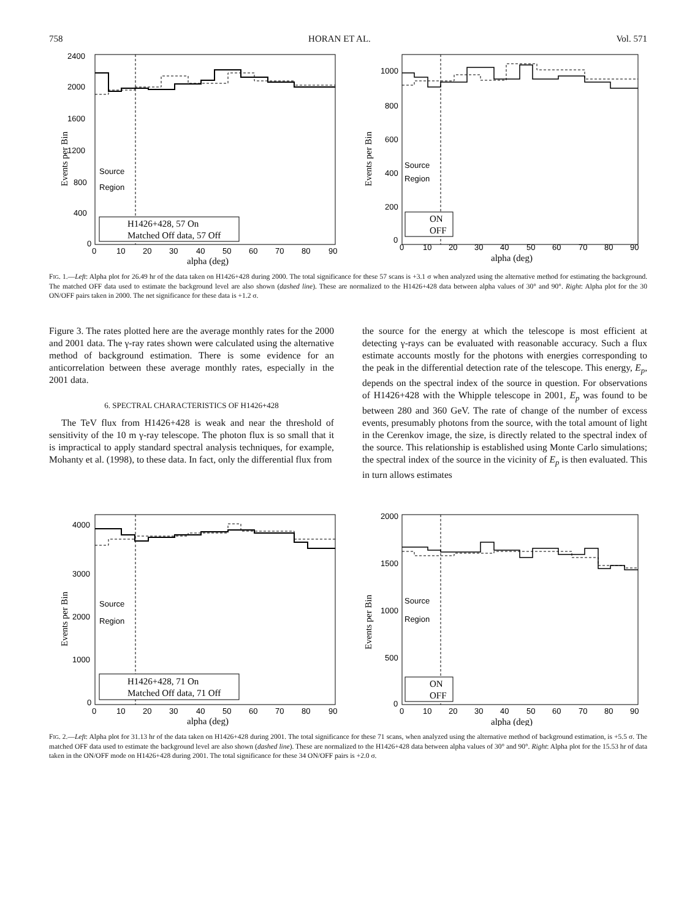758 HORAN ET AL. Vol. 571
2400
2000
1600
1200
800
400
0
0
10
20
30
40
50
60
70
80
90
alpha (deg)
Events per Bin
Source
Region
H1426+428, 57 On
Matched Off data, 57 Off
1000
800
600
400
200
0
0
10
20
30
40
50
60
70
80
90
alpha (deg)
Events per Bin
Source
Region
ON
OFF
FIG. 1.—Left: Alpha plot for 26.49 hr of the data taken on H1426+428 during 2000. The total significance for these 57 scans is +3.1 σ when analyzed using the alternative method for estimating the background. The matched OFF data used to estimate the background level are also shown (dashed line). These are normalized to the H1426+428 data between alpha values of 30° and 90°. Right: Alpha plot for the 30 ON/OFF pairs taken in 2000. The net significance for these data is +1.2 σ.
Figure 3. The rates plotted here are the average monthly rates for the 2000 and 2001 data. The γ-ray rates shown were calculated using the alternative method of background estimation. There is some evidence for an anticorrelation between these average monthly rates, especially in the 2001 data.
6. SPECTRAL CHARACTERISTICS OF H1426+428
The TeV flux from H1426+428 is weak and near the threshold of sensitivity of the 10 m γ-ray telescope. The photon flux is so small that it is impractical to apply standard spectral analysis techniques, for example, Mohanty et al. (1998), to these data. In fact, only the differential flux from
the source for the energy at which the telescope is most efficient at detecting γ-rays can be evaluated with reasonable accuracy. Such a flux estimate accounts mostly for the photons with energies corresponding to the peak in the differential detection rate of the telescope. This energy, E<sub>p</sub>, depends on the spectral index of the source in question. For observations of H1426+428 with the Whipple telescope in 2001, E<sub>p</sub> was found to be between 280 and 360 GeV. The rate of change of the number of excess events, presumably photons from the source, with the total amount of light in the Cerenkov image, the size, is directly related to the spectral index of the source. This relationship is established using Monte Carlo simulations; the spectral index of the source in the vicinity of E<sub>p</sub> is then evaluated. This in turn allows estimates
4000
3000
2000
1000
0
0
10
20
30
40
50
60
70
80
90
alpha (deg)
Events per Bin
Source
Region
H1426+428, 71 On
Matched Off data, 71 Off
2000
1500
1000
500
0
0
10
20
30
40
50
60
70
80
90
alpha (deg)
Events per Bin
Source
Region
ON
OFF
FIG. 2.—Left: Alpha plot for 31.13 hr of the data taken on H1426+428 during 2001. The total significance for these 71 scans, when analyzed using the alternative method of background estimation, is +5.5 σ. The matched OFF data used to estimate the background level are also shown (dashed line). These are normalized to the H1426+428 data between alpha values of 30° and 90°. Right: Alpha plot for the 15.53 hr of data taken in the ON/OFF mode on H1426+428 during 2001. The total significance for these 34 ON/OFF pairs is +2.0 σ.